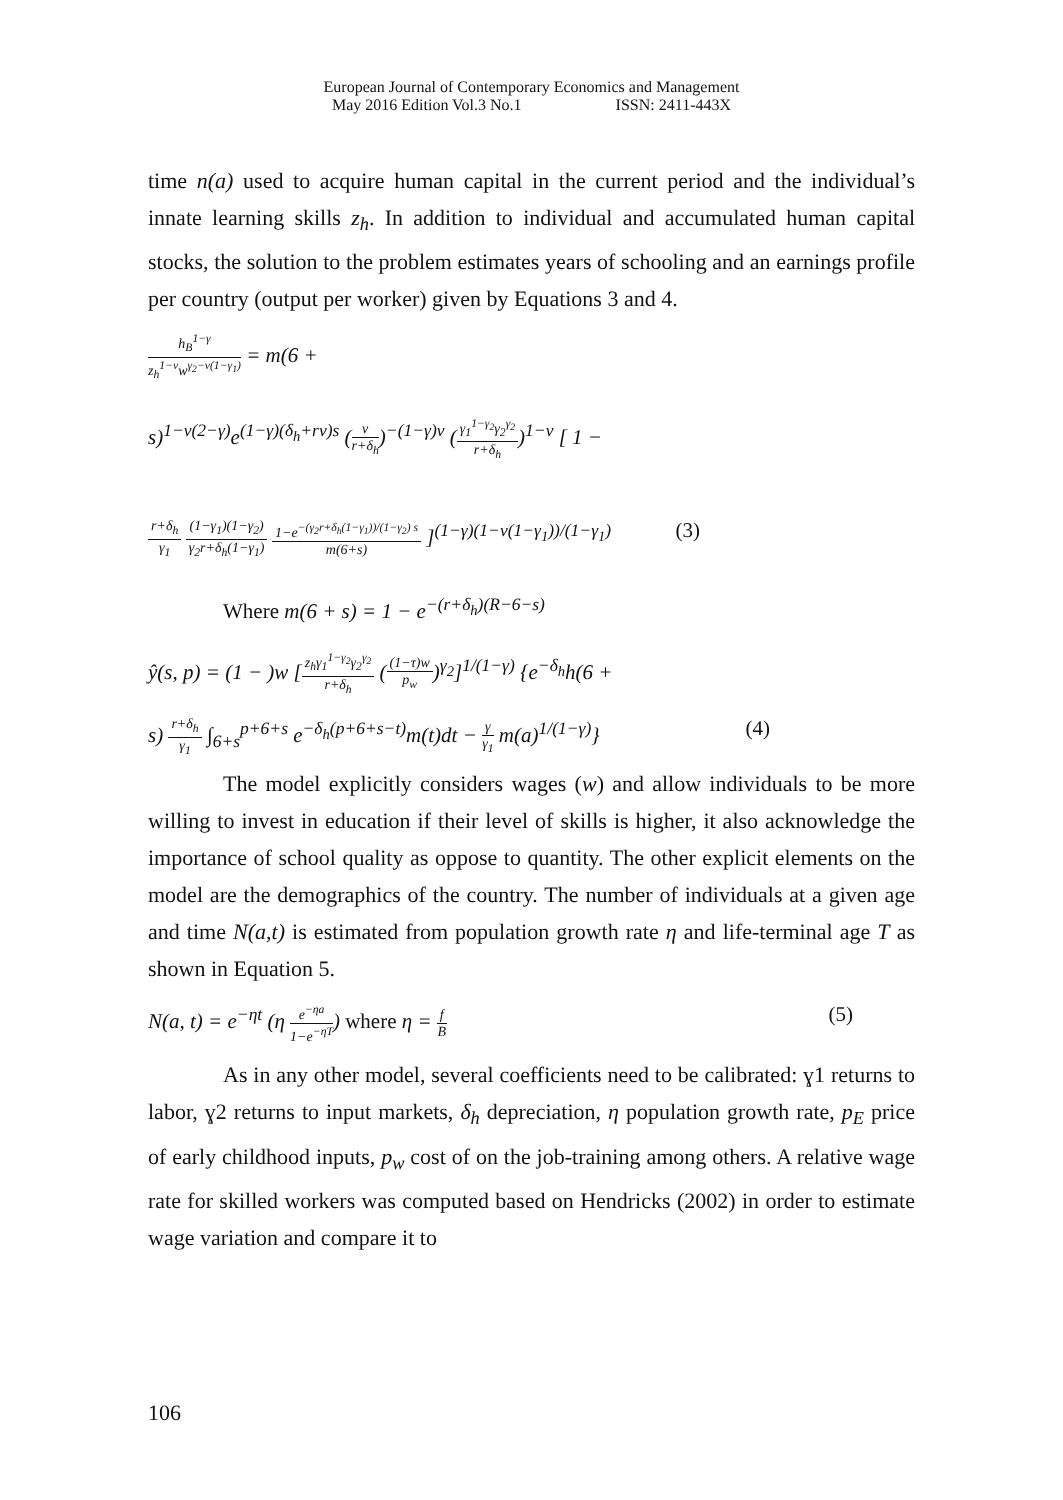European Journal of Contemporary Economics and Management
May 2016 Edition Vol.3 No.1 ISSN: 2411-443X
time n(a) used to acquire human capital in the current period and the individual’s innate learning skills z<sub>h</sub>. In addition to individual and accumulated human capital stocks, the solution to the problem estimates years of schooling and an earnings profile per country (output per worker) given by Equations 3 and 4.
h<sub>B</sub><sup>1−γ</sup>
z<sub>h</sub><sup>1−ν</sup>w<sup>γ<sub>2</sub>−ν(1−γ<sub>1</sub>)</sup>
= m(6 +
s)<sup>1−ν(2−γ)</sup>e<sup>(1−γ)(δ<sub>h</sub>+rν)s</sup> (
ν
r+δ<sub>h</sub>
)<sup>−(1−γ)ν</sup> (
γ<sub>1</sub><sup>1−γ<sub>2</sub></sup>γ<sub>2</sub><sup>γ<sub>2</sub></sup>
r+δ<sub>h</sub>
)<sup>1−ν</sup> [ 1 −
r+δ<sub>h</sub>
γ<sub>1</sub>
(1−γ<sub>1</sub>)(1−γ<sub>2</sub>)
γ<sub>2</sub>r+δ<sub>h</sub>(1−γ<sub>1</sub>)
1−e<sup>−(γ<sub>2</sub>r+δ<sub>h</sub>(1−γ<sub>1</sub>))/(1−γ<sub>2</sub>) s</sup>
m(6+s)
]<sup>(1−γ)(1−ν(1−γ<sub>1</sub>))/(1−γ<sub>1</sub>)</sup> (3)
Where m(6 + s) = 1 − e<sup>−(r+δ<sub>h</sub>)(R−6−s)</sup>
ŷ(s, p) = (1 − )w [
z<sub>h</sub>γ<sub>1</sub><sup>1−γ<sub>2</sub></sup>γ<sub>2</sub><sup>γ<sub>2</sub></sup>
r+δ<sub>h</sub>
(
(1−τ)w
p<sub>w</sub>
)<sup>γ<sub>2</sub></sup>]<sup>1/(1−γ)</sup> {e<sup>−δ<sub>h</sub></sup>h(6 +
s)
r+δ<sub>h</sub>
γ<sub>1</sub>
∫<sub>6+s</sub><sup>p+6+s</sup> e<sup>−δ<sub>h</sub>(p+6+s−t)</sup>m(t)dt −
γ
γ<sub>1</sub>
m(a)<sup>1/(1−γ)</sup>} (4)
The model explicitly considers wages (w) and allow individuals to be more willing to invest in education if their level of skills is higher, it also acknowledge the importance of school quality as oppose to quantity. The other explicit elements on the model are the demographics of the country. The number of individuals at a given age and time N(a,t) is estimated from population growth rate η and life-terminal age T as shown in Equation 5.
N(a, t) = e<sup>−ηt</sup> (η
e<sup>−ηa</sup>
1−e<sup>−ηT</sup>
) where η =
f
B
(5)
As in any other model, several coefficients need to be calibrated: ɣ1 returns to labor, ɣ2 returns to input markets, δ<sub>h</sub> depreciation, η population growth rate, p<sub>E</sub> price of early childhood inputs, p<sub>w</sub> cost of on the job-training among others. A relative wage rate for skilled workers was computed based on Hendricks (2002) in order to estimate wage variation and compare it to
106